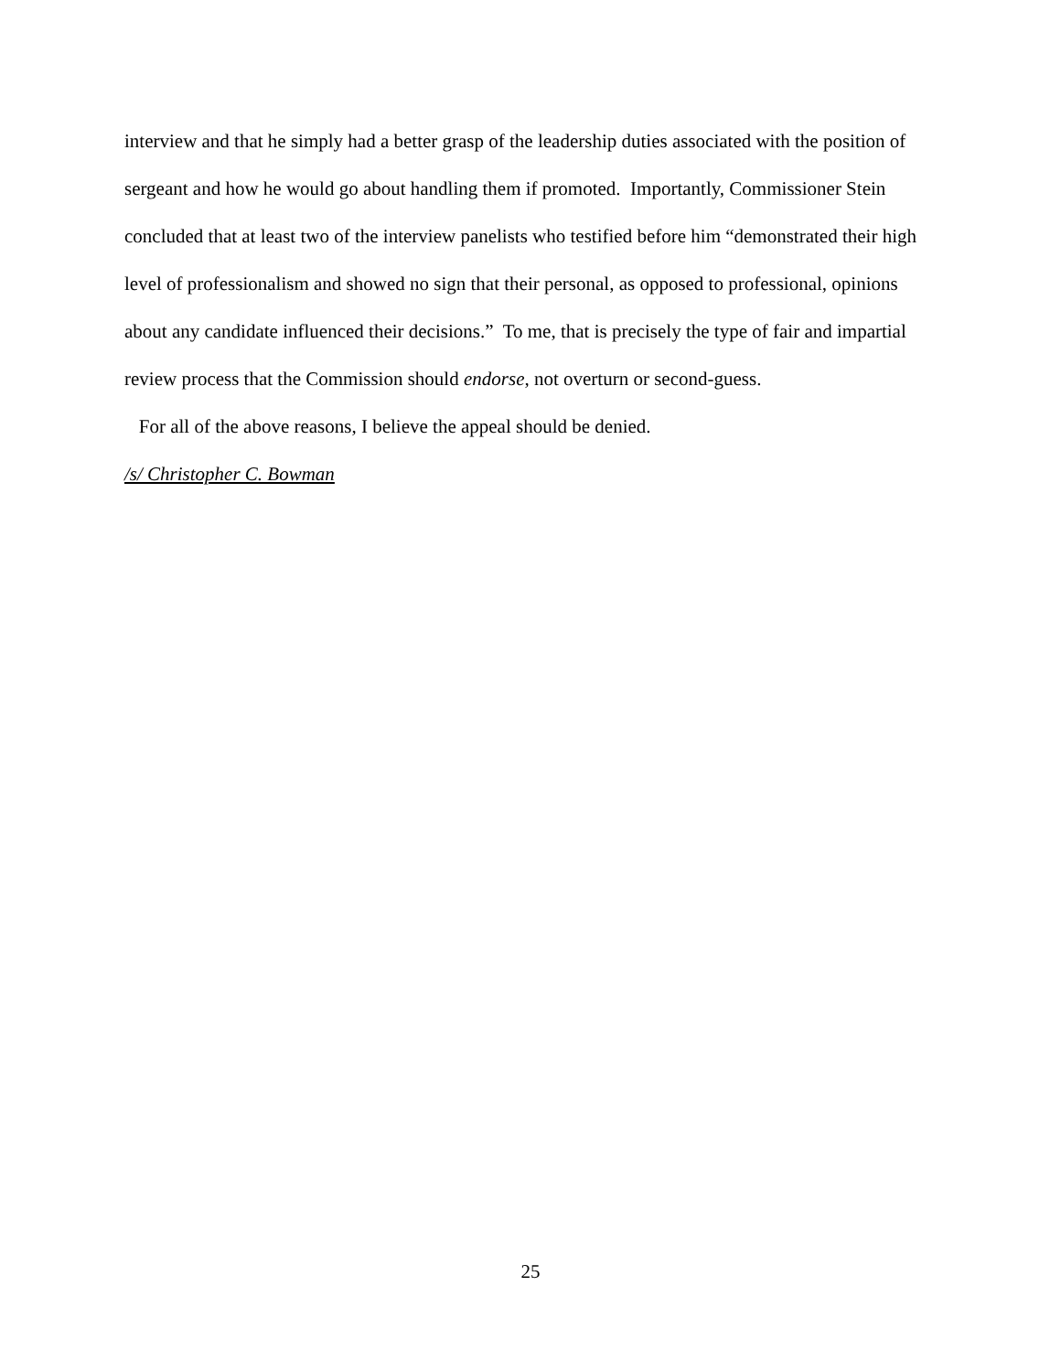interview and that he simply had a better grasp of the leadership duties associated with the position of sergeant and how he would go about handling them if promoted. Importantly, Commissioner Stein concluded that at least two of the interview panelists who testified before him “demonstrated their high level of professionalism and showed no sign that their personal, as opposed to professional, opinions about any candidate influenced their decisions.” To me, that is precisely the type of fair and impartial review process that the Commission should endorse, not overturn or second-guess.
For all of the above reasons, I believe the appeal should be denied.
/s/ Christopher C. Bowman
25